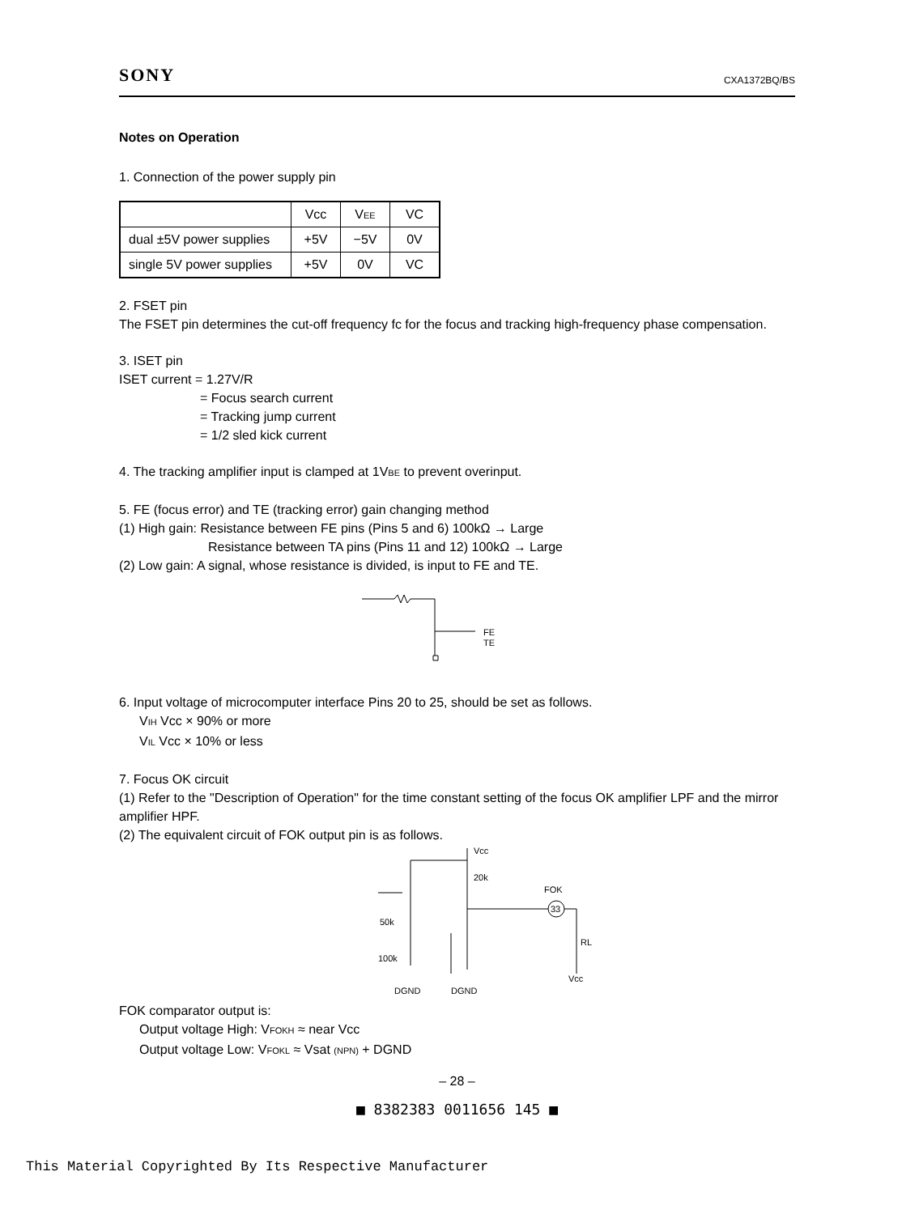SONY CXA1372BQ/BS
Notes on Operation
1. Connection of the power supply pin
| | Vcc | V EE | VC |
| dual ±5V power supplies | +5V | −5V | 0V |
| single 5V power supplies | +5V | 0V | VC |
2. FSET pin
The FSET pin determines the cut-off frequency fc for the focus and tracking high-frequency phase compensation.
3. ISET pin
ISET current = 1.27V/R
= Focus search current
= Tracking jump current
= 1/2 sled kick current
4. The tracking amplifier input is clamped at 1VBE to prevent overinput.
5. FE (focus error) and TE (tracking error) gain changing method
(1) High gain: Resistance between FE pins (Pins 5 and 6) 100kΩ → Large
Resistance between TA pins (Pins 11 and 12) 100kΩ → Large
(2) Low gain: A signal, whose resistance is divided, is input to FE and TE.
FE
TE
6. Input voltage of microcomputer interface Pins 20 to 25, should be set as follows.
VIH Vcc × 90% or more
VIL Vcc × 10% or less
7. Focus OK circuit
(1) Refer to the "Description of Operation" for the time constant setting of the focus OK amplifier LPF and the mirror amplifier HPF.
(2) The equivalent circuit of FOK output pin is as follows.
Vcc
20k
FOK
33
RL
Vcc
50k
100k
DGND
DGND
FOK comparator output is:
Output voltage High: VFOKH ≈ near Vcc
Output voltage Low: VFOKL ≈ Vsat (NPN) + DGND
– 28 –
■ 8382383 0011656 145 ■
This Material Copyrighted By Its Respective Manufacturer